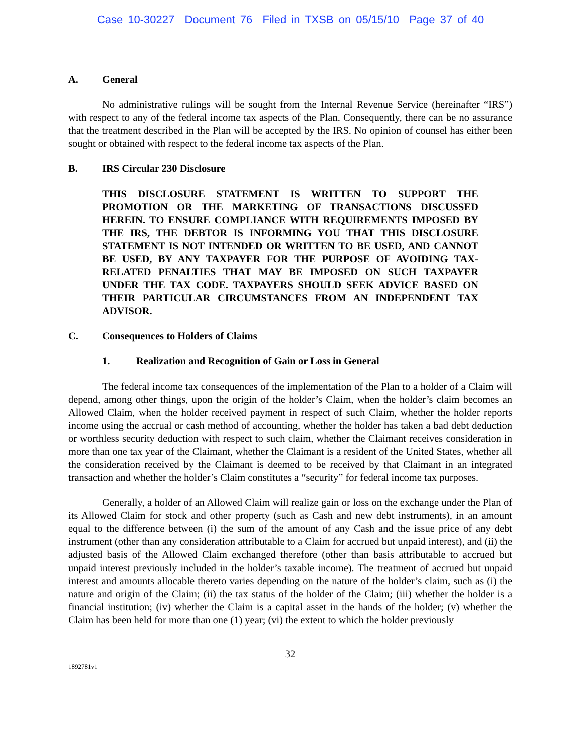Case 10-30227 Document 76 Filed in TXSB on 05/15/10 Page 37 of 40
A. General
No administrative rulings will be sought from the Internal Revenue Service (hereinafter “IRS”) with respect to any of the federal income tax aspects of the Plan. Consequently, there can be no assurance that the treatment described in the Plan will be accepted by the IRS. No opinion of counsel has either been sought or obtained with respect to the federal income tax aspects of the Plan.
B. IRS Circular 230 Disclosure
THIS DISCLOSURE STATEMENT IS WRITTEN TO SUPPORT THE PROMOTION OR THE MARKETING OF TRANSACTIONS DISCUSSED HEREIN. TO ENSURE COMPLIANCE WITH REQUIREMENTS IMPOSED BY THE IRS, THE DEBTOR IS INFORMING YOU THAT THIS DISCLOSURE STATEMENT IS NOT INTENDED OR WRITTEN TO BE USED, AND CANNOT BE USED, BY ANY TAXPAYER FOR THE PURPOSE OF AVOIDING TAX-RELATED PENALTIES THAT MAY BE IMPOSED ON SUCH TAXPAYER UNDER THE TAX CODE. TAXPAYERS SHOULD SEEK ADVICE BASED ON THEIR PARTICULAR CIRCUMSTANCES FROM AN INDEPENDENT TAX ADVISOR.
C. Consequences to Holders of Claims
1. Realization and Recognition of Gain or Loss in General
The federal income tax consequences of the implementation of the Plan to a holder of a Claim will depend, among other things, upon the origin of the holder’s Claim, when the holder’s claim becomes an Allowed Claim, when the holder received payment in respect of such Claim, whether the holder reports income using the accrual or cash method of accounting, whether the holder has taken a bad debt deduction or worthless security deduction with respect to such claim, whether the Claimant receives consideration in more than one tax year of the Claimant, whether the Claimant is a resident of the United States, whether all the consideration received by the Claimant is deemed to be received by that Claimant in an integrated transaction and whether the holder’s Claim constitutes a “security” for federal income tax purposes.
Generally, a holder of an Allowed Claim will realize gain or loss on the exchange under the Plan of its Allowed Claim for stock and other property (such as Cash and new debt instruments), in an amount equal to the difference between (i) the sum of the amount of any Cash and the issue price of any debt instrument (other than any consideration attributable to a Claim for accrued but unpaid interest), and (ii) the adjusted basis of the Allowed Claim exchanged therefore (other than basis attributable to accrued but unpaid interest previously included in the holder’s taxable income). The treatment of accrued but unpaid interest and amounts allocable thereto varies depending on the nature of the holder’s claim, such as (i) the nature and origin of the Claim; (ii) the tax status of the holder of the Claim; (iii) whether the holder is a financial institution; (iv) whether the Claim is a capital asset in the hands of the holder; (v) whether the Claim has been held for more than one (1) year; (vi) the extent to which the holder previously
32
1892781v1